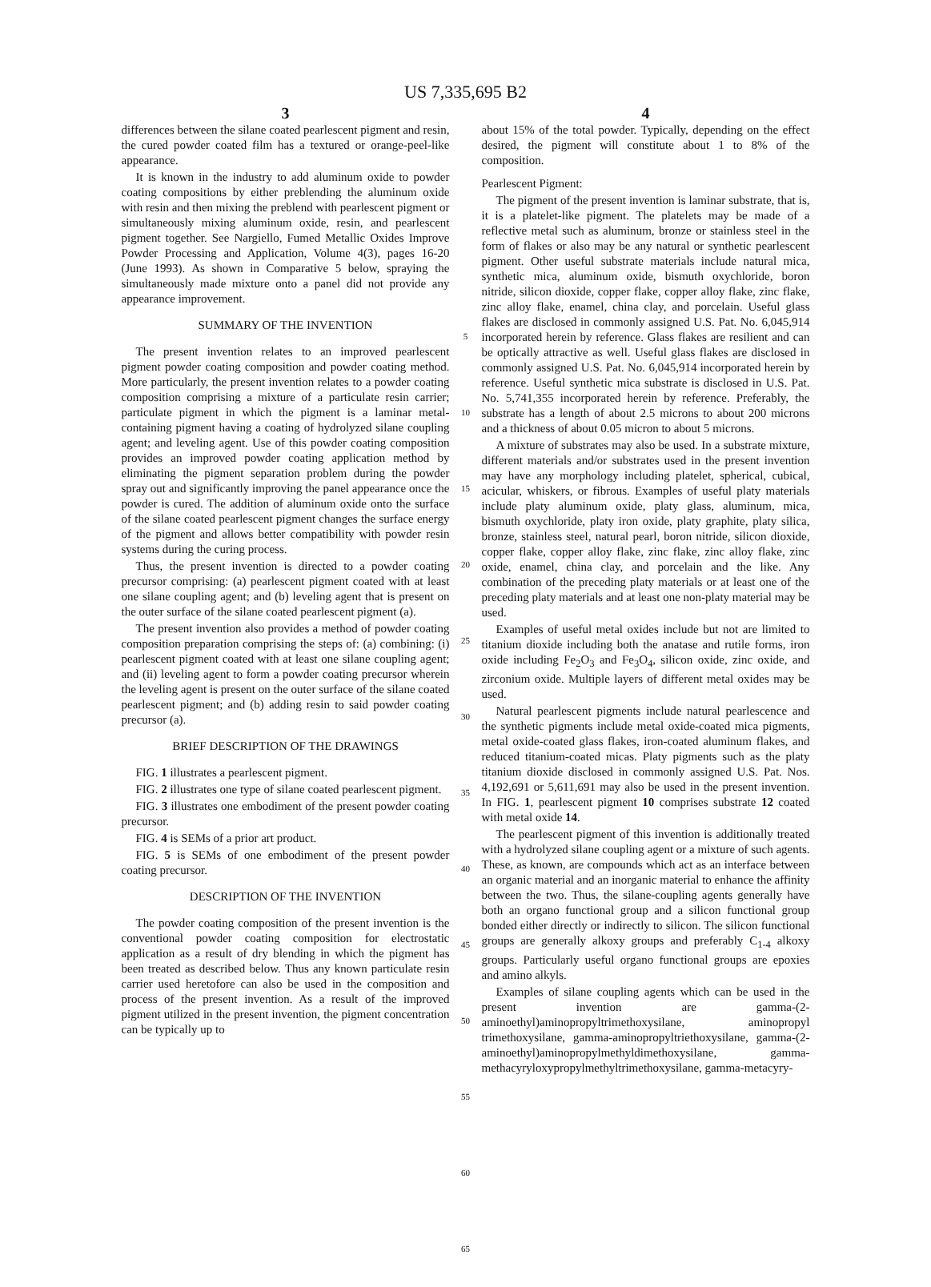US 7,335,695 B2
3
differences between the silane coated pearlescent pigment and resin, the cured powder coated film has a textured or orange-peel-like appearance.
It is known in the industry to add aluminum oxide to powder coating compositions by either preblending the aluminum oxide with resin and then mixing the preblend with pearlescent pigment or simultaneously mixing aluminum oxide, resin, and pearlescent pigment together. See Nargiello, Fumed Metallic Oxides Improve Powder Processing and Application, Volume 4(3), pages 16-20 (June 1993). As shown in Comparative 5 below, spraying the simultaneously made mixture onto a panel did not provide any appearance improvement.
SUMMARY OF THE INVENTION
The present invention relates to an improved pearlescent pigment powder coating composition and powder coating method. More particularly, the present invention relates to a powder coating composition comprising a mixture of a particulate resin carrier; particulate pigment in which the pigment is a laminar metal-containing pigment having a coating of hydrolyzed silane coupling agent; and leveling agent. Use of this powder coating composition provides an improved powder coating application method by eliminating the pigment separation problem during the powder spray out and significantly improving the panel appearance once the powder is cured. The addition of aluminum oxide onto the surface of the silane coated pearlescent pigment changes the surface energy of the pigment and allows better compatibility with powder resin systems during the curing process.
Thus, the present invention is directed to a powder coating precursor comprising: (a) pearlescent pigment coated with at least one silane coupling agent; and (b) leveling agent that is present on the outer surface of the silane coated pearlescent pigment (a).
The present invention also provides a method of powder coating composition preparation comprising the steps of: (a) combining: (i) pearlescent pigment coated with at least one silane coupling agent; and (ii) leveling agent to form a powder coating precursor wherein the leveling agent is present on the outer surface of the silane coated pearlescent pigment; and (b) adding resin to said powder coating precursor (a).
BRIEF DESCRIPTION OF THE DRAWINGS
FIG. 1 illustrates a pearlescent pigment.
FIG. 2 illustrates one type of silane coated pearlescent pigment.
FIG. 3 illustrates one embodiment of the present powder coating precursor.
FIG. 4 is SEMs of a prior art product.
FIG. 5 is SEMs of one embodiment of the present powder coating precursor.
DESCRIPTION OF THE INVENTION
The powder coating composition of the present invention is the conventional powder coating composition for electrostatic application as a result of dry blending in which the pigment has been treated as described below. Thus any known particulate resin carrier used heretofore can also be used in the composition and process of the present invention. As a result of the improved pigment utilized in the present invention, the pigment concentration can be typically up to
5
10
15
20
25
30
35
40
45
50
55
60
65
4
about 15% of the total powder. Typically, depending on the effect desired, the pigment will constitute about 1 to 8% of the composition.
Pearlescent Pigment:
The pigment of the present invention is laminar substrate, that is, it is a platelet-like pigment. The platelets may be made of a reflective metal such as aluminum, bronze or stainless steel in the form of flakes or also may be any natural or synthetic pearlescent pigment. Other useful substrate materials include natural mica, synthetic mica, aluminum oxide, bismuth oxychloride, boron nitride, silicon dioxide, copper flake, copper alloy flake, zinc flake, zinc alloy flake, enamel, china clay, and porcelain. Useful glass flakes are disclosed in commonly assigned U.S. Pat. No. 6,045,914 incorporated herein by reference. Glass flakes are resilient and can be optically attractive as well. Useful glass flakes are disclosed in commonly assigned U.S. Pat. No. 6,045,914 incorporated herein by reference. Useful synthetic mica substrate is disclosed in U.S. Pat. No. 5,741,355 incorporated herein by reference. Preferably, the substrate has a length of about 2.5 microns to about 200 microns and a thickness of about 0.05 micron to about 5 microns.
A mixture of substrates may also be used. In a substrate mixture, different materials and/or substrates used in the present invention may have any morphology including platelet, spherical, cubical, acicular, whiskers, or fibrous. Examples of useful platy materials include platy aluminum oxide, platy glass, aluminum, mica, bismuth oxychloride, platy iron oxide, platy graphite, platy silica, bronze, stainless steel, natural pearl, boron nitride, silicon dioxide, copper flake, copper alloy flake, zinc flake, zinc alloy flake, zinc oxide, enamel, china clay, and porcelain and the like. Any combination of the preceding platy materials or at least one of the preceding platy materials and at least one non-platy material may be used.
Examples of useful metal oxides include but not are limited to titanium dioxide including both the anatase and rutile forms, iron oxide including Fe<sub>2</sub>O<sub>3</sub> and Fe<sub>3</sub>O<sub>4</sub>, silicon oxide, zinc oxide, and zirconium oxide. Multiple layers of different metal oxides may be used.
Natural pearlescent pigments include natural pearlescence and the synthetic pigments include metal oxide-coated mica pigments, metal oxide-coated glass flakes, iron-coated aluminum flakes, and reduced titanium-coated micas. Platy pigments such as the platy titanium dioxide disclosed in commonly assigned U.S. Pat. Nos. 4,192,691 or 5,611,691 may also be used in the present invention. In FIG. 1, pearlescent pigment 10 comprises substrate 12 coated with metal oxide 14.
The pearlescent pigment of this invention is additionally treated with a hydrolyzed silane coupling agent or a mixture of such agents. These, as known, are compounds which act as an interface between an organic material and an inorganic material to enhance the affinity between the two. Thus, the silane-coupling agents generally have both an organo functional group and a silicon functional group bonded either directly or indirectly to silicon. The silicon functional groups are generally alkoxy groups and preferably C<sub>1-4</sub> alkoxy groups. Particularly useful organo functional groups are epoxies and amino alkyls.
Examples of silane coupling agents which can be used in the present invention are gamma-(2-aminoethyl)aminopropyltrimethoxysilane, aminopropyl trimethoxysilane, gamma-aminopropyltriethoxysilane, gamma-(2-aminoethyl)aminopropylmethyldimethoxysilane, gamma-methacyryloxypropylmethyltrimethoxysilane, gamma-metacyry-